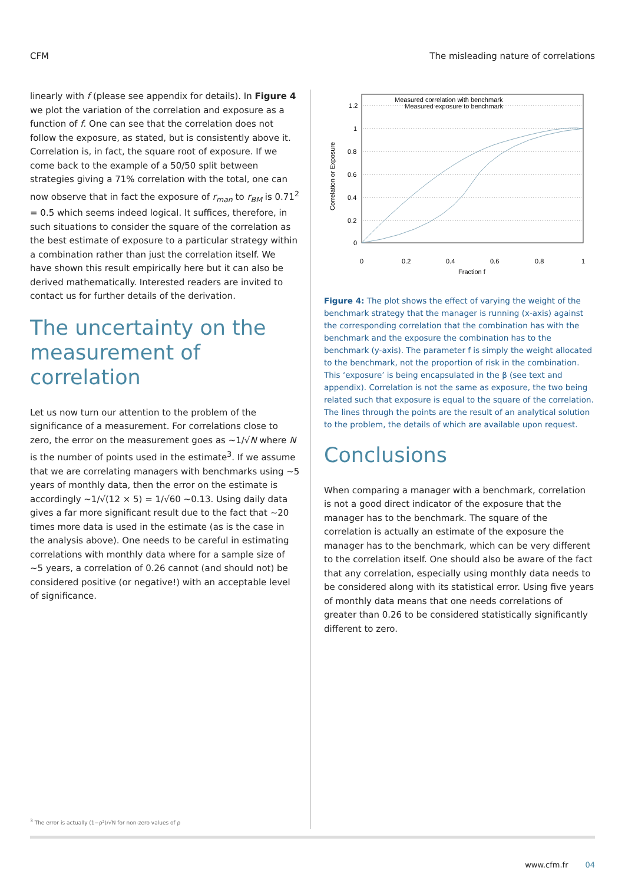CFM The misleading nature of correlations
linearly with f (please see appendix for details). In Figure 4 we plot the variation of the correlation and exposure as a function of f. One can see that the correlation does not follow the exposure, as stated, but is consistently above it. Correlation is, in fact, the square root of exposure. If we come back to the example of a 50/50 split between strategies giving a 71% correlation with the total, one can now observe that in fact the exposure of r<sub>man</sub> to r<sub>BM</sub> is 0.71<sup>2</sup> = 0.5 which seems indeed logical. It suffices, therefore, in such situations to consider the square of the correlation as the best estimate of exposure to a particular strategy within a combination rather than just the correlation itself. We have shown this result empirically here but it can also be derived mathematically. Interested readers are invited to contact us for further details of the derivation.
The uncertainty on the measurement of correlation
Let us now turn our attention to the problem of the significance of a measurement. For correlations close to zero, the error on the measurement goes as ~1/√N where N is the number of points used in the estimate<sup>3</sup>. If we assume that we are correlating managers with benchmarks using ~5 years of monthly data, then the error on the estimate is accordingly ~1/√(12 × 5) = 1/√60 ~0.13. Using daily data gives a far more significant result due to the fact that ~20 times more data is used in the estimate (as is the case in the analysis above). One needs to be careful in estimating correlations with monthly data where for a sample size of ~5 years, a correlation of 0.26 cannot (and should not) be considered positive (or negative!) with an acceptable level of significance.
1.2
1
0.8
0.6
0.4
0.2
0
0
0.2
0.4
0.6
0.8
1
Fraction f
Correlation or Exposure
Measured correlation with benchmark
Measured exposure to benchmark
Figure 4: The plot shows the effect of varying the weight of the benchmark strategy that the manager is running (x-axis) against the corresponding correlation that the combination has with the benchmark and the exposure the combination has to the benchmark (y-axis). The parameter f is simply the weight allocated to the benchmark, not the proportion of risk in the combination. This ‘exposure’ is being encapsulated in the β (see text and appendix). Correlation is not the same as exposure, the two being related such that exposure is equal to the square of the correlation. The lines through the points are the result of an analytical solution to the problem, the details of which are available upon request.
Conclusions
When comparing a manager with a benchmark, correlation is not a good direct indicator of the exposure that the manager has to the benchmark. The square of the correlation is actually an estimate of the exposure the manager has to the benchmark, which can be very different to the correlation itself. One should also be aware of the fact that any correlation, especially using monthly data needs to be considered along with its statistical error. Using five years of monthly data means that one needs correlations of greater than 0.26 to be considered statistically significantly different to zero.
<sup>3</sup> The error is actually (1−ρ²)/√N for non-zero values of ρ
www.cfm.fr 04